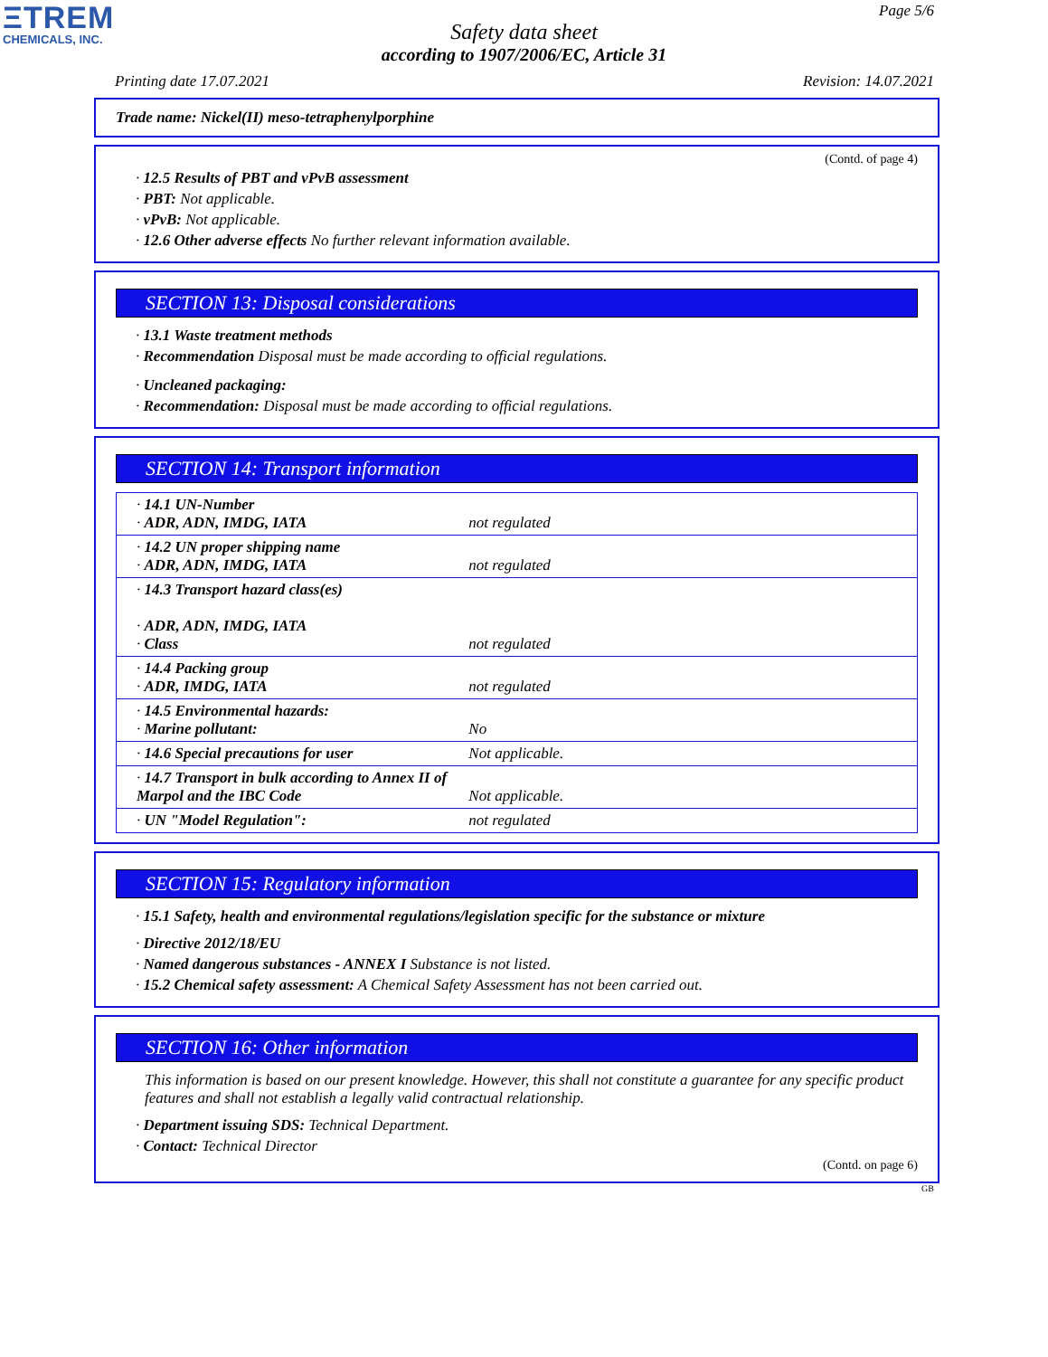ΞTREM
CHEMICALS, INC.
Page 5/6
Safety data sheet
according to 1907/2006/EC, Article 31
Printing date 17.07.2021 Revision: 14.07.2021
Trade name: Nickel(II) meso-tetraphenylporphine
(Contd. of page 4)
· 12.5 Results of PBT and vPvB assessment
· PBT: Not applicable.
· vPvB: Not applicable.
· 12.6 Other adverse effects No further relevant information available.
SECTION 13: Disposal considerations
· 13.1 Waste treatment methods
· Recommendation Disposal must be made according to official regulations.
· Uncleaned packaging:
· Recommendation: Disposal must be made according to official regulations.
SECTION 14: Transport information
| · 14.1 UN-Number · ADR, ADN, IMDG, IATA | not regulated |
| · 14.2 UN proper shipping name · ADR, ADN, IMDG, IATA | not regulated |
| · 14.3 Transport hazard class(es) · ADR, ADN, IMDG, IATA · Class | not regulated |
| · 14.4 Packing group · ADR, IMDG, IATA | not regulated |
| · 14.5 Environmental hazards: · Marine pollutant: | No |
| · 14.6 Special precautions for user | Not applicable. |
| · 14.7 Transport in bulk according to Annex II of Marpol and the IBC Code | Not applicable. |
| · UN "Model Regulation": | not regulated |
SECTION 15: Regulatory information
· 15.1 Safety, health and environmental regulations/legislation specific for the substance or mixture
· Directive 2012/18/EU
· Named dangerous substances - ANNEX I Substance is not listed.
· 15.2 Chemical safety assessment: A Chemical Safety Assessment has not been carried out.
SECTION 16: Other information
This information is based on our present knowledge. However, this shall not constitute a guarantee for any specific product features and shall not establish a legally valid contractual relationship.
· Department issuing SDS: Technical Department.
· Contact: Technical Director
(Contd. on page 6)
GB